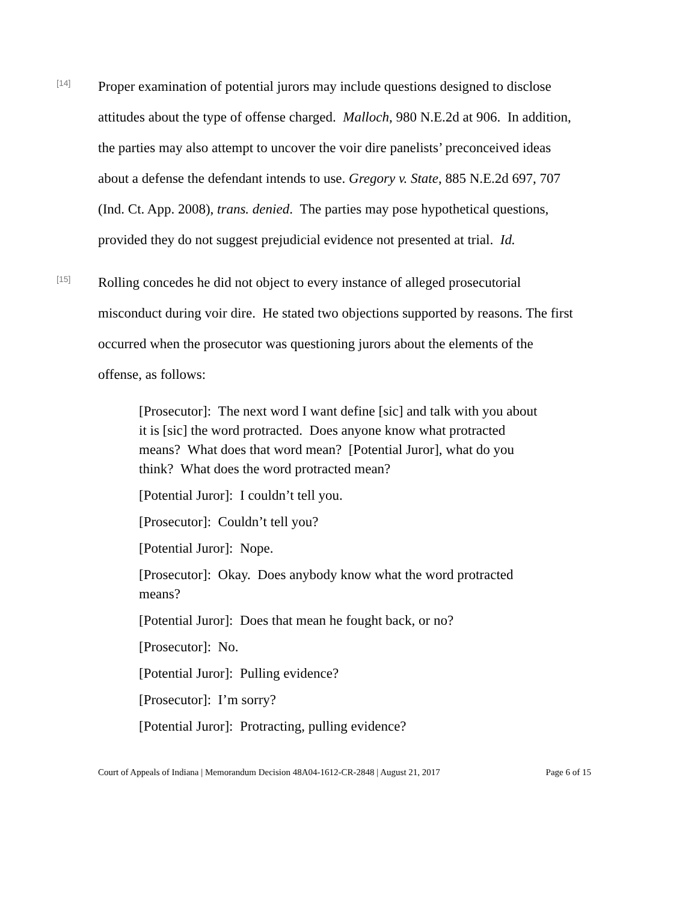[14]
Proper examination of potential jurors may include questions designed to disclose attitudes about the type of offense charged. Malloch, 980 N.E.2d at 906. In addition, the parties may also attempt to uncover the voir dire panelists’ preconceived ideas about a defense the defendant intends to use. Gregory v. State, 885 N.E.2d 697, 707 (Ind. Ct. App. 2008), trans. denied. The parties may pose hypothetical questions, provided they do not suggest prejudicial evidence not presented at trial. Id.
[15]
Rolling concedes he did not object to every instance of alleged prosecutorial misconduct during voir dire. He stated two objections supported by reasons. The first occurred when the prosecutor was questioning jurors about the elements of the offense, as follows:
[Prosecutor]: The next word I want define [sic] and talk with you about it is [sic] the word protracted. Does anyone know what protracted means? What does that word mean? [Potential Juror], what do you think? What does the word protracted mean?
[Potential Juror]: I couldn’t tell you.
[Prosecutor]: Couldn’t tell you?
[Potential Juror]: Nope.
[Prosecutor]: Okay. Does anybody know what the word protracted means?
[Potential Juror]: Does that mean he fought back, or no?
[Prosecutor]: No.
[Potential Juror]: Pulling evidence?
[Prosecutor]: I’m sorry?
[Potential Juror]: Protracting, pulling evidence?
Court of Appeals of Indiana | Memorandum Decision 48A04-1612-CR-2848 | August 21, 2017 Page 6 of 15